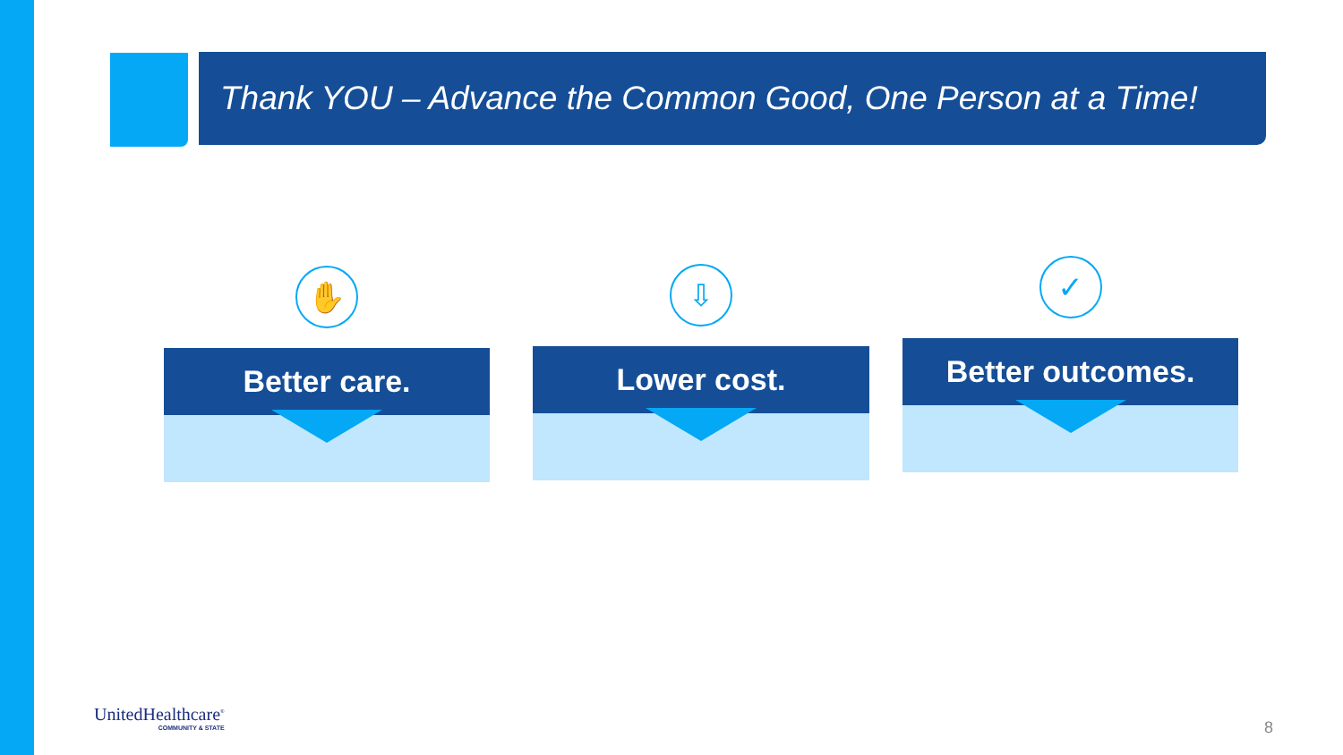Thank YOU – Advance the Common Good, One Person at a Time!
✋
Better care.
⇩
Lower cost.
✓
Better outcomes.
UnitedHealthcare<sup>®</sup>
COMMUNITY & STATE
8